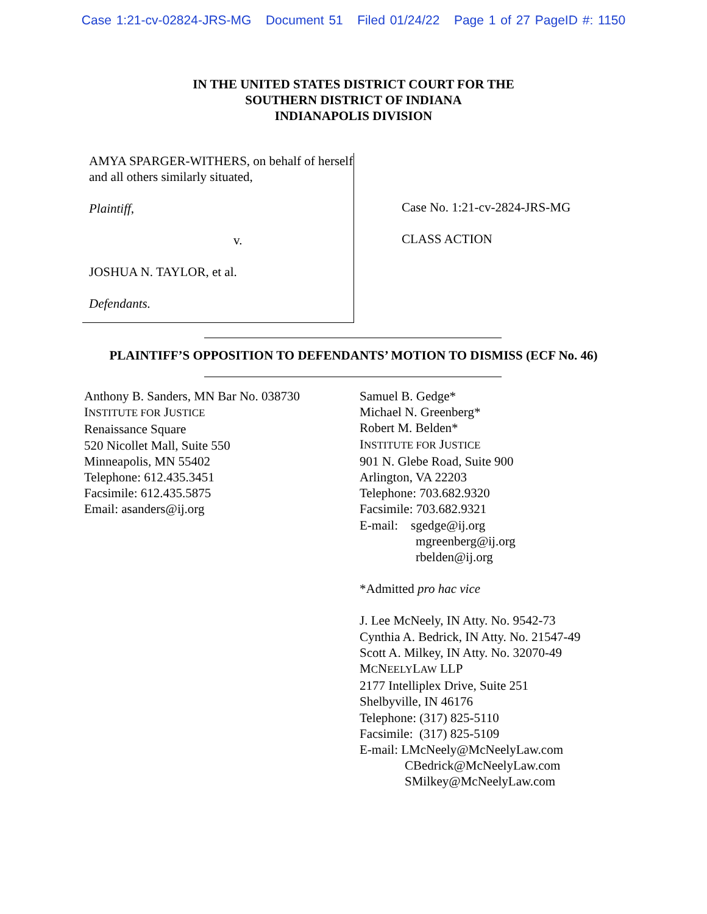Case 1:21-cv-02824-JRS-MG Document 51 Filed 01/24/22 Page 1 of 27 PageID #: 1150
IN THE UNITED STATES DISTRICT COURT FOR THE
SOUTHERN DISTRICT OF INDIANA
INDIANAPOLIS DIVISION
AMYA SPARGER-WITHERS, on behalf of herself and all others similarly situated,
Plaintiff,
v.
JOSHUA N. TAYLOR, et al.
Defendants.
Case No. 1:21-cv-2824-JRS-MG
CLASS ACTION
PLAINTIFF’S OPPOSITION TO DEFENDANTS’ MOTION TO DISMISS (ECF No. 46)
Anthony B. Sanders, MN Bar No. 038730
INSTITUTE FOR JUSTICE
Renaissance Square
520 Nicollet Mall, Suite 550
Minneapolis, MN 55402
Telephone: 612.435.3451
Facsimile: 612.435.5875
Email: asanders@ij.org
Samuel B. Gedge*
Michael N. Greenberg*
Robert M. Belden*
INSTITUTE FOR JUSTICE
901 N. Glebe Road, Suite 900
Arlington, VA 22203
Telephone: 703.682.9320
Facsimile: 703.682.9321
E-mail: sgedge@ij.org
mgreenberg@ij.org
rbelden@ij.org
*Admitted pro hac vice
J. Lee McNeely, IN Atty. No. 9542-73
Cynthia A. Bedrick, IN Atty. No. 21547-49
Scott A. Milkey, IN Atty. No. 32070-49
MCNEELYLAW LLP
2177 Intelliplex Drive, Suite 251
Shelbyville, IN 46176
Telephone: (317) 825-5110
Facsimile: (317) 825-5109
E-mail: LMcNeely@McNeelyLaw.com
CBedrick@McNeelyLaw.com
SMilkey@McNeelyLaw.com